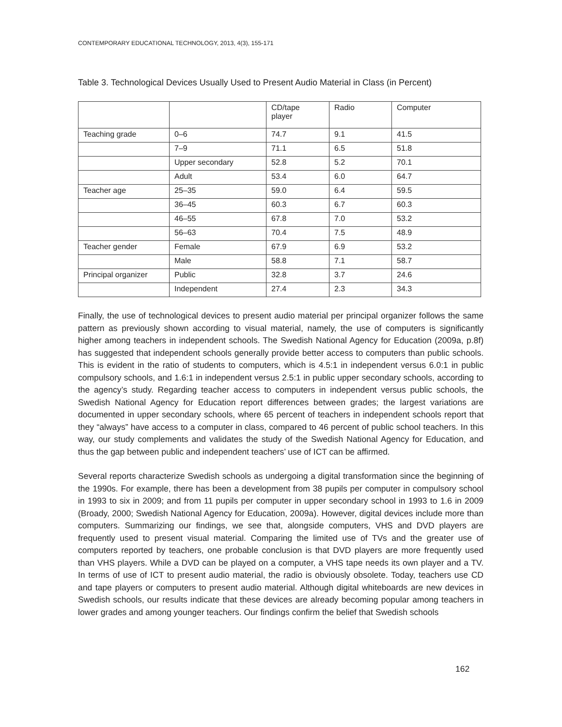CONTEMPORARY EDUCATIONAL TECHNOLOGY, 2013, 4(3), 155-171
Table 3. Technological Devices Usually Used to Present Audio Material in Class (in Percent)
| | | CD/tape player | Radio | Computer |
| --- | --- | --- | --- | --- |
| Teaching grade | 0–6 | 74.7 | 9.1 | 41.5 |
| | 7–9 | 71.1 | 6.5 | 51.8 |
| | Upper secondary | 52.8 | 5.2 | 70.1 |
| | Adult | 53.4 | 6.0 | 64.7 |
| Teacher age | 25–35 | 59.0 | 6.4 | 59.5 |
| | 36–45 | 60.3 | 6.7 | 60.3 |
| | 46–55 | 67.8 | 7.0 | 53.2 |
| | 56–63 | 70.4 | 7.5 | 48.9 |
| Teacher gender | Female | 67.9 | 6.9 | 53.2 |
| | Male | 58.8 | 7.1 | 58.7 |
| Principal organizer | Public | 32.8 | 3.7 | 24.6 |
| | Independent | 27.4 | 2.3 | 34.3 |
Finally, the use of technological devices to present audio material per principal organizer follows the same pattern as previously shown according to visual material, namely, the use of computers is significantly higher among teachers in independent schools. The Swedish National Agency for Education (2009a, p.8f) has suggested that independent schools generally provide better access to computers than public schools. This is evident in the ratio of students to computers, which is 4.5:1 in independent versus 6.0:1 in public compulsory schools, and 1.6:1 in independent versus 2.5:1 in public upper secondary schools, according to the agency’s study. Regarding teacher access to computers in independent versus public schools, the Swedish National Agency for Education report differences between grades; the largest variations are documented in upper secondary schools, where 65 percent of teachers in independent schools report that they “always” have access to a computer in class, compared to 46 percent of public school teachers. In this way, our study complements and validates the study of the Swedish National Agency for Education, and thus the gap between public and independent teachers’ use of ICT can be affirmed.
Several reports characterize Swedish schools as undergoing a digital transformation since the beginning of the 1990s. For example, there has been a development from 38 pupils per computer in compulsory school in 1993 to six in 2009; and from 11 pupils per computer in upper secondary school in 1993 to 1.6 in 2009 (Broady, 2000; Swedish National Agency for Education, 2009a). However, digital devices include more than computers. Summarizing our findings, we see that, alongside computers, VHS and DVD players are frequently used to present visual material. Comparing the limited use of TVs and the greater use of computers reported by teachers, one probable conclusion is that DVD players are more frequently used than VHS players. While a DVD can be played on a computer, a VHS tape needs its own player and a TV. In terms of use of ICT to present audio material, the radio is obviously obsolete. Today, teachers use CD and tape players or computers to present audio material. Although digital whiteboards are new devices in Swedish schools, our results indicate that these devices are already becoming popular among teachers in lower grades and among younger teachers. Our findings confirm the belief that Swedish schools
162